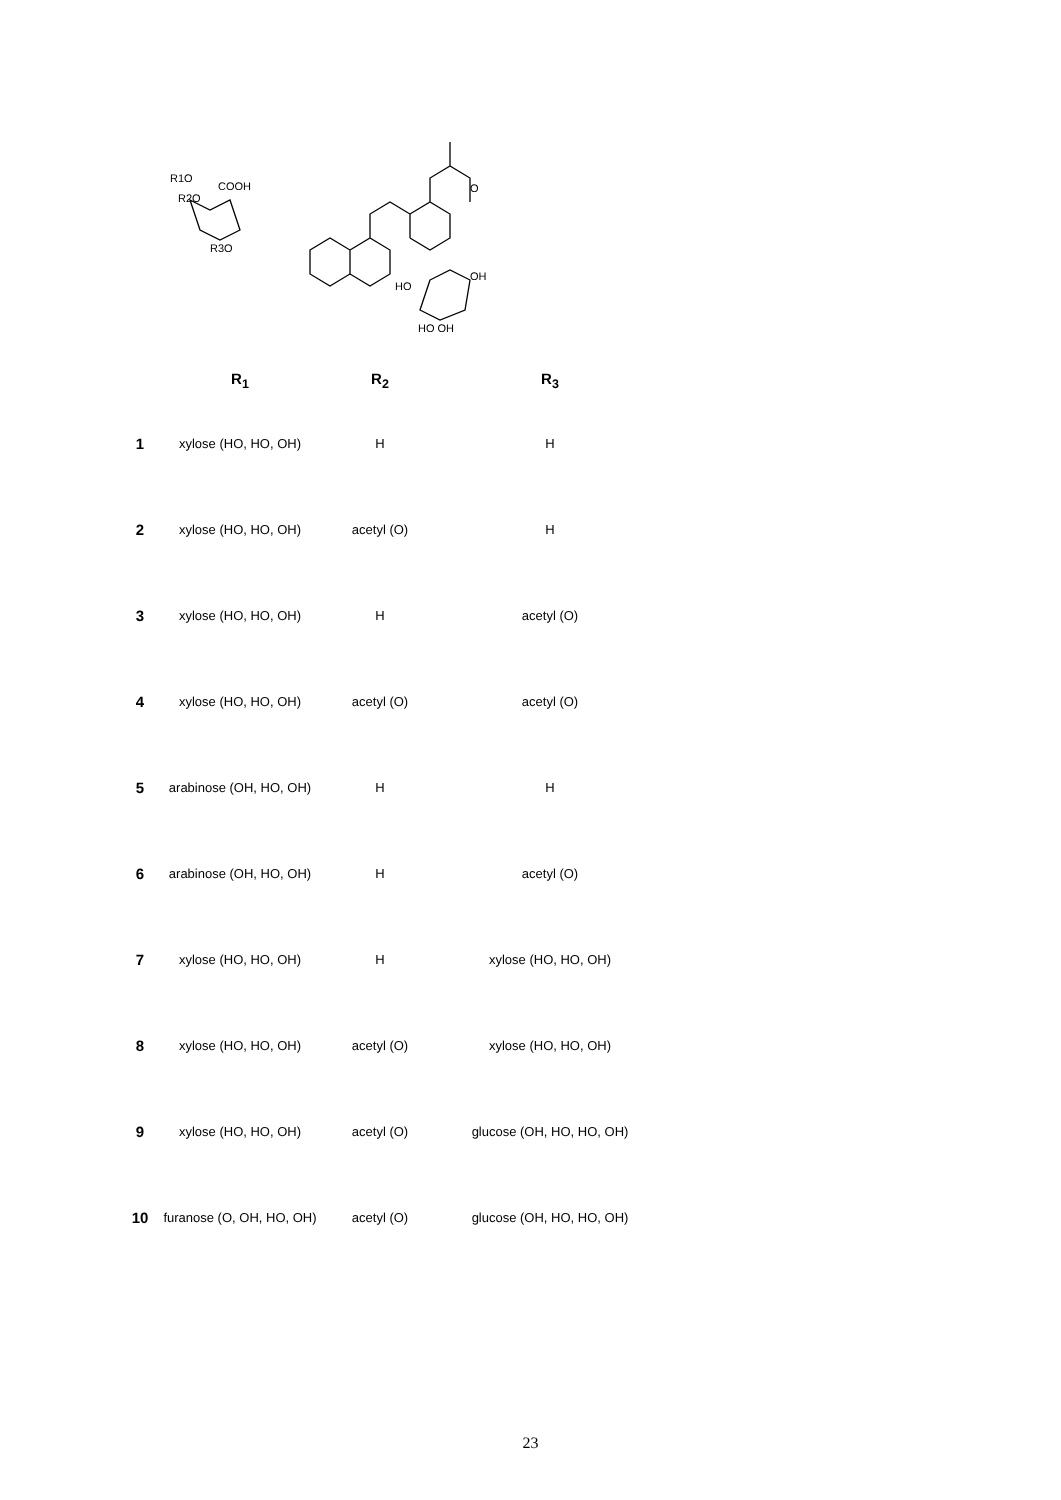R1O
COOH
R2O
R3O
O
OH
HO
HO OH
| | R<sub>1</sub> | R<sub>2</sub> | R<sub>3</sub> |
| --- | --- | --- | --- |
| 1 | xylose (HO, HO, OH) | H | H |
| 2 | xylose (HO, HO, OH) | acetyl (O) | H |
| 3 | xylose (HO, HO, OH) | H | acetyl (O) |
| 4 | xylose (HO, HO, OH) | acetyl (O) | acetyl (O) |
| 5 | arabinose (OH, HO, OH) | H | H |
| 6 | arabinose (OH, HO, OH) | H | acetyl (O) |
| 7 | xylose (HO, HO, OH) | H | xylose (HO, HO, OH) |
| 8 | xylose (HO, HO, OH) | acetyl (O) | xylose (HO, HO, OH) |
| 9 | xylose (HO, HO, OH) | acetyl (O) | glucose (OH, HO, HO, OH) |
| 10 | furanose (O, OH, HO, OH) | acetyl (O) | glucose (OH, HO, HO, OH) |
23